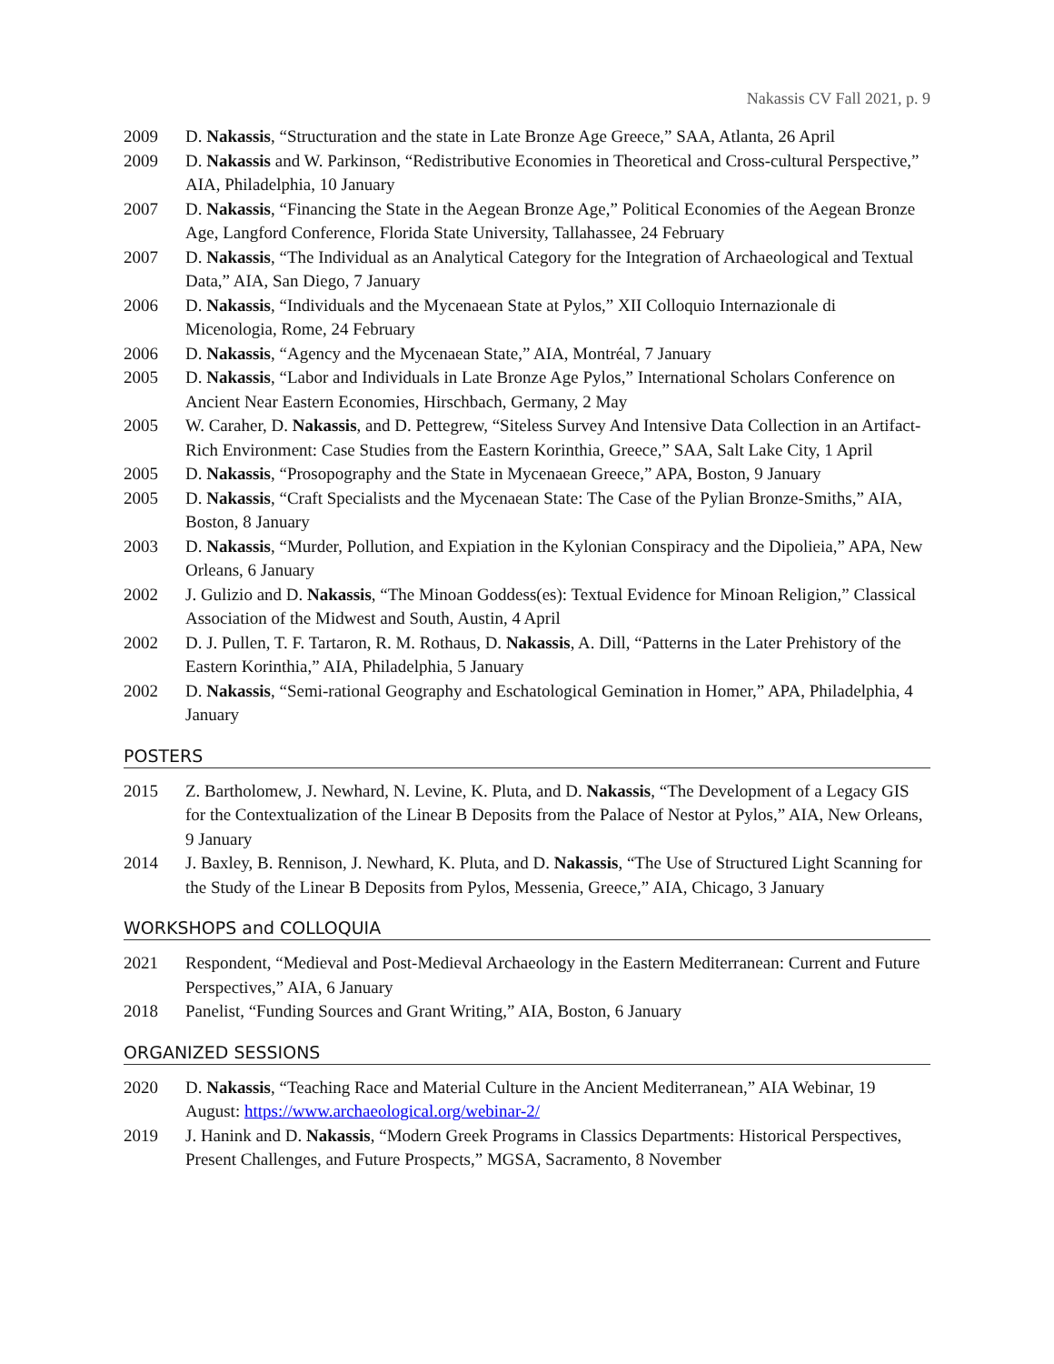Nakassis CV Fall 2021, p. 9
2009 D. Nakassis, “Structuration and the state in Late Bronze Age Greece,” SAA, Atlanta, 26 April
2009 D. Nakassis and W. Parkinson, “Redistributive Economies in Theoretical and Cross-cultural Perspective,” AIA, Philadelphia, 10 January
2007 D. Nakassis, “Financing the State in the Aegean Bronze Age,” Political Economies of the Aegean Bronze Age, Langford Conference, Florida State University, Tallahassee, 24 February
2007 D. Nakassis, “The Individual as an Analytical Category for the Integration of Archaeological and Textual Data,” AIA, San Diego, 7 January
2006 D. Nakassis, “Individuals and the Mycenaean State at Pylos,” XII Colloquio Internazionale di Micenologia, Rome, 24 February
2006 D. Nakassis, “Agency and the Mycenaean State,” AIA, Montréal, 7 January
2005 D. Nakassis, “Labor and Individuals in Late Bronze Age Pylos,” International Scholars Conference on Ancient Near Eastern Economies, Hirschbach, Germany, 2 May
2005 W. Caraher, D. Nakassis, and D. Pettegrew, “Siteless Survey And Intensive Data Collection in an Artifact-Rich Environment: Case Studies from the Eastern Korinthia, Greece,” SAA, Salt Lake City, 1 April
2005 D. Nakassis, “Prosopography and the State in Mycenaean Greece,” APA, Boston, 9 January
2005 D. Nakassis, “Craft Specialists and the Mycenaean State: The Case of the Pylian Bronze-Smiths,” AIA, Boston, 8 January
2003 D. Nakassis, “Murder, Pollution, and Expiation in the Kylonian Conspiracy and the Dipolieia,” APA, New Orleans, 6 January
2002 J. Gulizio and D. Nakassis, “The Minoan Goddess(es): Textual Evidence for Minoan Religion,” Classical Association of the Midwest and South, Austin, 4 April
2002 D. J. Pullen, T. F. Tartaron, R. M. Rothaus, D. Nakassis, A. Dill, “Patterns in the Later Prehistory of the Eastern Korinthia,” AIA, Philadelphia, 5 January
2002 D. Nakassis, “Semi-rational Geography and Eschatological Gemination in Homer,” APA, Philadelphia, 4 January
POSTERS
2015 Z. Bartholomew, J. Newhard, N. Levine, K. Pluta, and D. Nakassis, “The Development of a Legacy GIS for the Contextualization of the Linear B Deposits from the Palace of Nestor at Pylos,” AIA, New Orleans, 9 January
2014 J. Baxley, B. Rennison, J. Newhard, K. Pluta, and D. Nakassis, “The Use of Structured Light Scanning for the Study of the Linear B Deposits from Pylos, Messenia, Greece,” AIA, Chicago, 3 January
WORKSHOPS and COLLOQUIA
2021 Respondent, “Medieval and Post-Medieval Archaeology in the Eastern Mediterranean: Current and Future Perspectives,” AIA, 6 January
2018 Panelist, “Funding Sources and Grant Writing,” AIA, Boston, 6 January
ORGANIZED SESSIONS
2020 D. Nakassis, “Teaching Race and Material Culture in the Ancient Mediterranean,” AIA Webinar, 19 August: https://www.archaeological.org/webinar-2/
2019 J. Hanink and D. Nakassis, “Modern Greek Programs in Classics Departments: Historical Perspectives, Present Challenges, and Future Prospects,” MGSA, Sacramento, 8 November